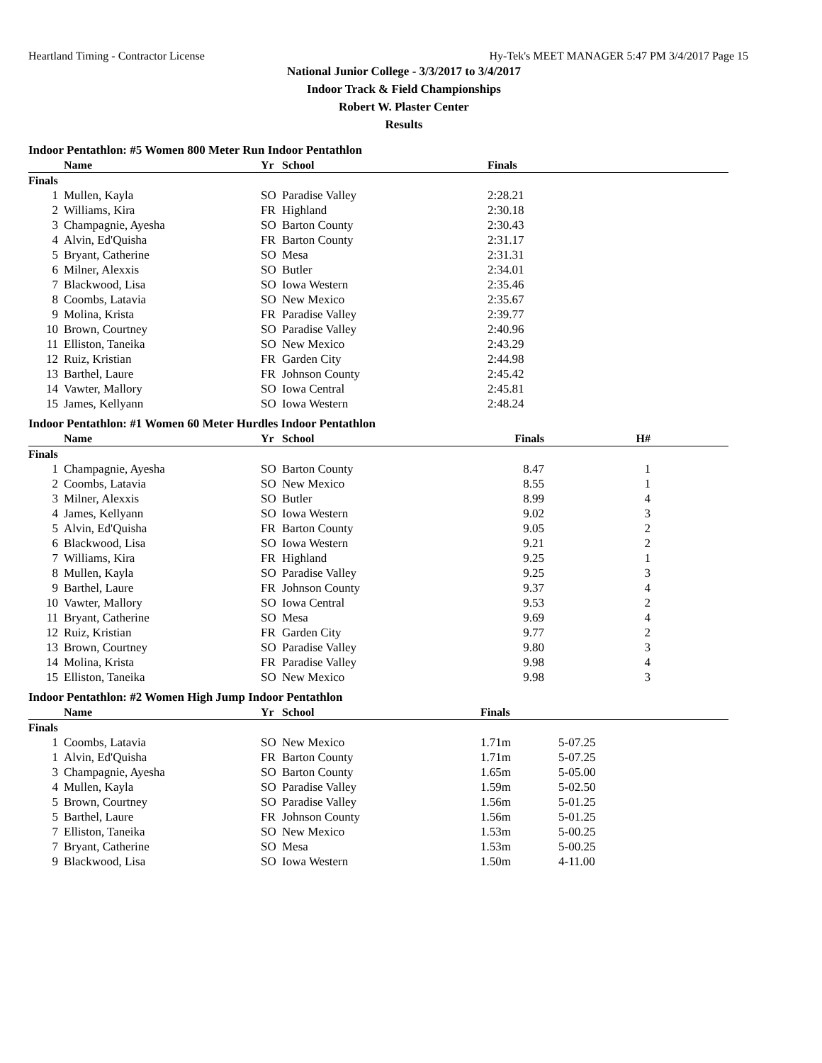Heartland Timing - Contractor License Hy-Tek's MEET MANAGER 5:47 PM 3/4/2017 Page 15
National Junior College - 3/3/2017 to 3/4/2017
Indoor Track & Field Championships
Robert W. Plaster Center
Results
Indoor Pentathlon: #5 Women 800 Meter Run Indoor Pentathlon
| | Name | Yr | School | Finals |
| --- | --- | --- | --- | --- |
| Finals | | | | |
| 1 | Mullen, Kayla | SO | Paradise Valley | 2:28.21 |
| 2 | Williams, Kira | FR | Highland | 2:30.18 |
| 3 | Champagnie, Ayesha | SO | Barton County | 2:30.43 |
| 4 | Alvin, Ed'Quisha | FR | Barton County | 2:31.17 |
| 5 | Bryant, Catherine | SO | Mesa | 2:31.31 |
| 6 | Milner, Alexxis | SO | Butler | 2:34.01 |
| 7 | Blackwood, Lisa | SO | Iowa Western | 2:35.46 |
| 8 | Coombs, Latavia | SO | New Mexico | 2:35.67 |
| 9 | Molina, Krista | FR | Paradise Valley | 2:39.77 |
| 10 | Brown, Courtney | SO | Paradise Valley | 2:40.96 |
| 11 | Elliston, Taneika | SO | New Mexico | 2:43.29 |
| 12 | Ruiz, Kristian | FR | Garden City | 2:44.98 |
| 13 | Barthel, Laure | FR | Johnson County | 2:45.42 |
| 14 | Vawter, Mallory | SO | Iowa Central | 2:45.81 |
| 15 | James, Kellyann | SO | Iowa Western | 2:48.24 |
Indoor Pentathlon: #1 Women 60 Meter Hurdles Indoor Pentathlon
| | Name | Yr | School | Finals | H# | |
| --- | --- | --- | --- | --- | --- | --- |
| Finals | | | | | | |
| 1 | Champagnie, Ayesha | SO | Barton County | 8.47 | 1 | |
| 2 | Coombs, Latavia | SO | New Mexico | 8.55 | 1 | |
| 3 | Milner, Alexxis | SO | Butler | 8.99 | 4 | |
| 4 | James, Kellyann | SO | Iowa Western | 9.02 | 3 | |
| 5 | Alvin, Ed'Quisha | FR | Barton County | 9.05 | 2 | |
| 6 | Blackwood, Lisa | SO | Iowa Western | 9.21 | 2 | |
| 7 | Williams, Kira | FR | Highland | 9.25 | 1 | |
| 8 | Mullen, Kayla | SO | Paradise Valley | 9.25 | 3 | |
| 9 | Barthel, Laure | FR | Johnson County | 9.37 | 4 | |
| 10 | Vawter, Mallory | SO | Iowa Central | 9.53 | 2 | |
| 11 | Bryant, Catherine | SO | Mesa | 9.69 | 4 | |
| 12 | Ruiz, Kristian | FR | Garden City | 9.77 | 2 | |
| 13 | Brown, Courtney | SO | Paradise Valley | 9.80 | 3 | |
| 14 | Molina, Krista | FR | Paradise Valley | 9.98 | 4 | |
| 15 | Elliston, Taneika | SO | New Mexico | 9.98 | 3 | |
Indoor Pentathlon: #2 Women High Jump Indoor Pentathlon
| | Name | Yr | School | Finals | |
| --- | --- | --- | --- | --- | --- |
| Finals | | | | | |
| 1 | Coombs, Latavia | SO | New Mexico | 1.71m | 5-07.25 |
| 1 | Alvin, Ed'Quisha | FR | Barton County | 1.71m | 5-07.25 |
| 3 | Champagnie, Ayesha | SO | Barton County | 1.65m | 5-05.00 |
| 4 | Mullen, Kayla | SO | Paradise Valley | 1.59m | 5-02.50 |
| 5 | Brown, Courtney | SO | Paradise Valley | 1.56m | 5-01.25 |
| 5 | Barthel, Laure | FR | Johnson County | 1.56m | 5-01.25 |
| 7 | Elliston, Taneika | SO | New Mexico | 1.53m | 5-00.25 |
| 7 | Bryant, Catherine | SO | Mesa | 1.53m | 5-00.25 |
| 9 | Blackwood, Lisa | SO | Iowa Western | 1.50m | 4-11.00 |